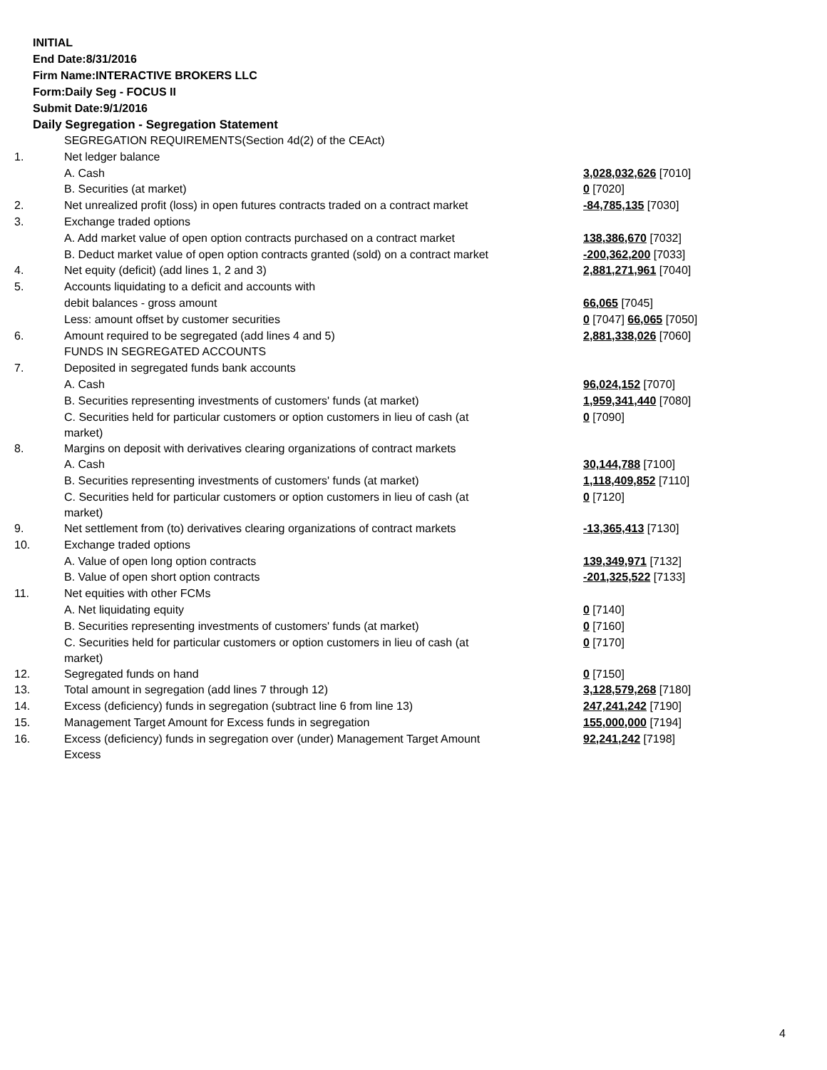INITIAL
End Date:8/31/2016
Firm Name:INTERACTIVE BROKERS LLC
Form:Daily Seg - FOCUS II
Submit Date:9/1/2016
Daily Segregation - Segregation Statement
| | SEGREGATION REQUIREMENTS(Section 4d(2) of the CEAct) | |
| 1. | Net ledger balance | |
| | A. Cash | 3,028,032,626 [7010] |
| | B. Securities (at market) | 0 [7020] |
| 2. | Net unrealized profit (loss) in open futures contracts traded on a contract market | -84,785,135 [7030] |
| 3. | Exchange traded options | |
| | A. Add market value of open option contracts purchased on a contract market | 138,386,670 [7032] |
| | B. Deduct market value of open option contracts granted (sold) on a contract market | -200,362,200 [7033] |
| 4. | Net equity (deficit) (add lines 1, 2 and 3) | 2,881,271,961 [7040] |
| 5. | Accounts liquidating to a deficit and accounts with | |
| | debit balances - gross amount | 66,065 [7045] |
| | Less: amount offset by customer securities | 0 [7047] 66,065 [7050] |
| 6. | Amount required to be segregated (add lines 4 and 5) | 2,881,338,026 [7060] |
| | FUNDS IN SEGREGATED ACCOUNTS | |
| 7. | Deposited in segregated funds bank accounts | |
| | A. Cash | 96,024,152 [7070] |
| | B. Securities representing investments of customers' funds (at market) | 1,959,341,440 [7080] |
| | C. Securities held for particular customers or option customers in lieu of cash (at market) | 0 [7090] |
| 8. | Margins on deposit with derivatives clearing organizations of contract markets | |
| | A. Cash | 30,144,788 [7100] |
| | B. Securities representing investments of customers' funds (at market) | 1,118,409,852 [7110] |
| | C. Securities held for particular customers or option customers in lieu of cash (at market) | 0 [7120] |
| 9. | Net settlement from (to) derivatives clearing organizations of contract markets | -13,365,413 [7130] |
| 10. | Exchange traded options | |
| | A. Value of open long option contracts | 139,349,971 [7132] |
| | B. Value of open short option contracts | -201,325,522 [7133] |
| 11. | Net equities with other FCMs | |
| | A. Net liquidating equity | 0 [7140] |
| | B. Securities representing investments of customers' funds (at market) | 0 [7160] |
| | C. Securities held for particular customers or option customers in lieu of cash (at market) | 0 [7170] |
| 12. | Segregated funds on hand | 0 [7150] |
| 13. | Total amount in segregation (add lines 7 through 12) | 3,128,579,268 [7180] |
| 14. | Excess (deficiency) funds in segregation (subtract line 6 from line 13) | 247,241,242 [7190] |
| 15. | Management Target Amount for Excess funds in segregation | 155,000,000 [7194] |
| 16. | Excess (deficiency) funds in segregation over (under) Management Target Amount Excess | 92,241,242 [7198] |
4